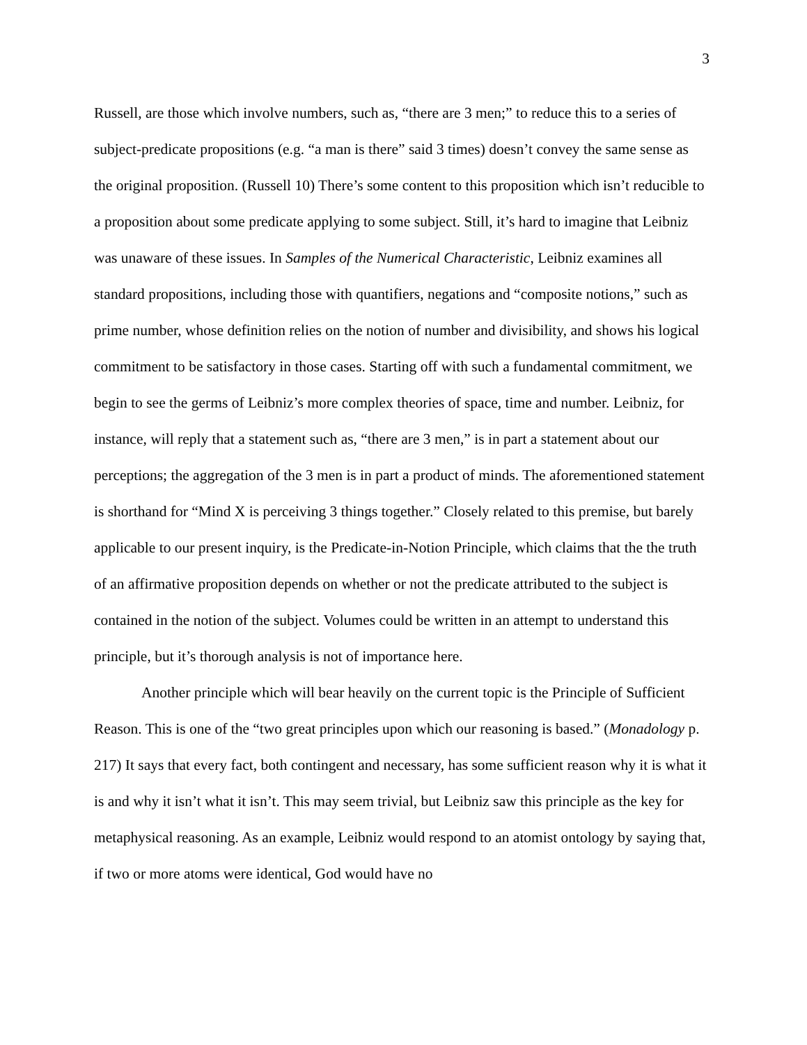3
Russell, are those which involve numbers, such as, “there are 3 men;” to reduce this to a series of subject-predicate propositions (e.g. “a man is there” said 3 times) doesn’t convey the same sense as the original proposition. (Russell 10) There’s some content to this proposition which isn’t reducible to a proposition about some predicate applying to some subject. Still, it’s hard to imagine that Leibniz was unaware of these issues. In Samples of the Numerical Characteristic, Leibniz examines all standard propositions, including those with quantifiers, negations and “composite notions,” such as prime number, whose definition relies on the notion of number and divisibility, and shows his logical commitment to be satisfactory in those cases. Starting off with such a fundamental commitment, we begin to see the germs of Leibniz’s more complex theories of space, time and number. Leibniz, for instance, will reply that a statement such as, “there are 3 men,” is in part a statement about our perceptions; the aggregation of the 3 men is in part a product of minds. The aforementioned statement is shorthand for “Mind X is perceiving 3 things together.” Closely related to this premise, but barely applicable to our present inquiry, is the Predicate-in-Notion Principle, which claims that the the truth of an affirmative proposition depends on whether or not the predicate attributed to the subject is contained in the notion of the subject. Volumes could be written in an attempt to understand this principle, but it’s thorough analysis is not of importance here.
Another principle which will bear heavily on the current topic is the Principle of Sufficient Reason. This is one of the “two great principles upon which our reasoning is based.” (Monadology p. 217) It says that every fact, both contingent and necessary, has some sufficient reason why it is what it is and why it isn’t what it isn’t. This may seem trivial, but Leibniz saw this principle as the key for metaphysical reasoning. As an example, Leibniz would respond to an atomist ontology by saying that, if two or more atoms were identical, God would have no